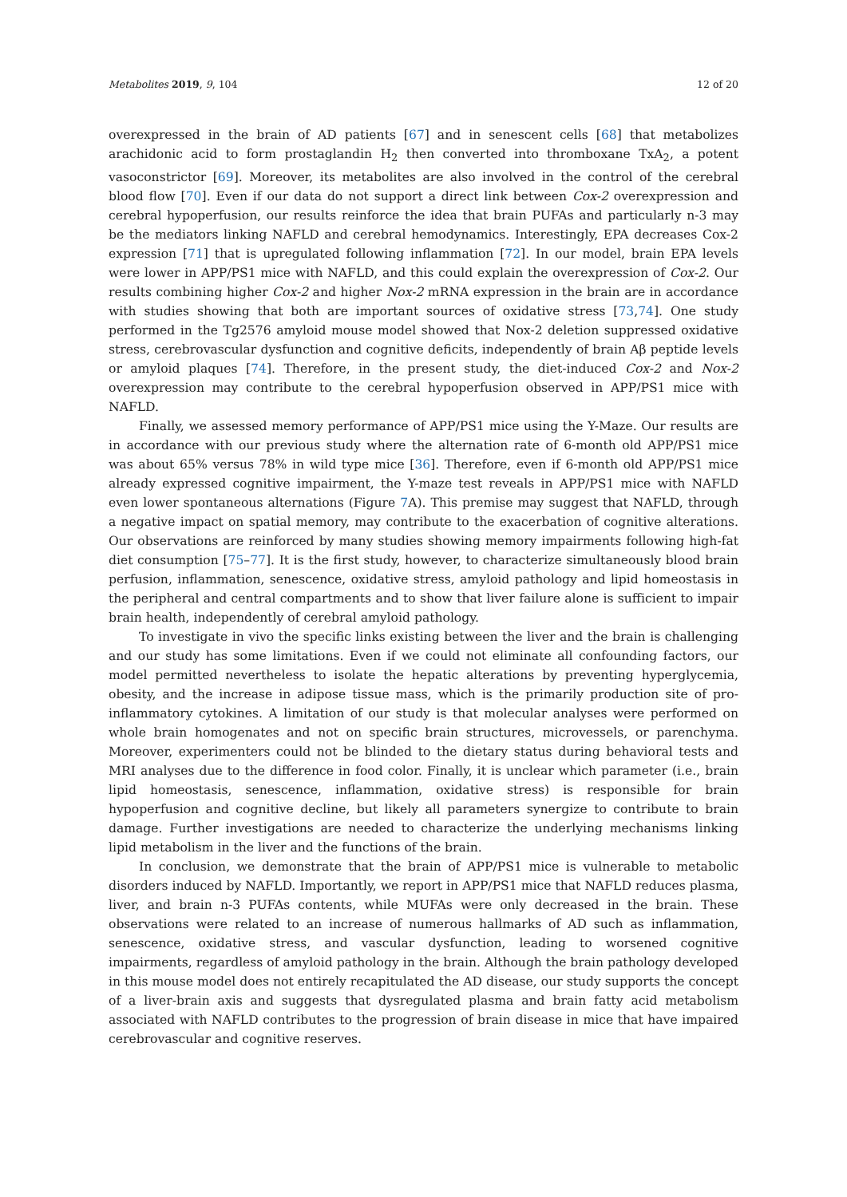Metabolites 2019, 9, 104 12 of 20
overexpressed in the brain of AD patients [67] and in senescent cells [68] that metabolizes arachidonic acid to form prostaglandin H<sub>2</sub> then converted into thromboxane TxA<sub>2</sub>, a potent vasoconstrictor [69]. Moreover, its metabolites are also involved in the control of the cerebral blood flow [70]. Even if our data do not support a direct link between Cox-2 overexpression and cerebral hypoperfusion, our results reinforce the idea that brain PUFAs and particularly n-3 may be the mediators linking NAFLD and cerebral hemodynamics. Interestingly, EPA decreases Cox-2 expression [71] that is upregulated following inflammation [72]. In our model, brain EPA levels were lower in APP/PS1 mice with NAFLD, and this could explain the overexpression of Cox-2. Our results combining higher Cox-2 and higher Nox-2 mRNA expression in the brain are in accordance with studies showing that both are important sources of oxidative stress [73,74]. One study performed in the Tg2576 amyloid mouse model showed that Nox-2 deletion suppressed oxidative stress, cerebrovascular dysfunction and cognitive deficits, independently of brain Aβ peptide levels or amyloid plaques [74]. Therefore, in the present study, the diet-induced Cox-2 and Nox-2 overexpression may contribute to the cerebral hypoperfusion observed in APP/PS1 mice with NAFLD.
Finally, we assessed memory performance of APP/PS1 mice using the Y-Maze. Our results are in accordance with our previous study where the alternation rate of 6-month old APP/PS1 mice was about 65% versus 78% in wild type mice [36]. Therefore, even if 6-month old APP/PS1 mice already expressed cognitive impairment, the Y-maze test reveals in APP/PS1 mice with NAFLD even lower spontaneous alternations (Figure 7 A). This premise may suggest that NAFLD, through a negative impact on spatial memory, may contribute to the exacerbation of cognitive alterations. Our observations are reinforced by many studies showing memory impairments following high-fat diet consumption [75–77]. It is the first study, however, to characterize simultaneously blood brain perfusion, inflammation, senescence, oxidative stress, amyloid pathology and lipid homeostasis in the peripheral and central compartments and to show that liver failure alone is sufficient to impair brain health, independently of cerebral amyloid pathology.
To investigate in vivo the specific links existing between the liver and the brain is challenging and our study has some limitations. Even if we could not eliminate all confounding factors, our model permitted nevertheless to isolate the hepatic alterations by preventing hyperglycemia, obesity, and the increase in adipose tissue mass, which is the primarily production site of pro-inflammatory cytokines. A limitation of our study is that molecular analyses were performed on whole brain homogenates and not on specific brain structures, microvessels, or parenchyma. Moreover, experimenters could not be blinded to the dietary status during behavioral tests and MRI analyses due to the difference in food color. Finally, it is unclear which parameter (i.e., brain lipid homeostasis, senescence, inflammation, oxidative stress) is responsible for brain hypoperfusion and cognitive decline, but likely all parameters synergize to contribute to brain damage. Further investigations are needed to characterize the underlying mechanisms linking lipid metabolism in the liver and the functions of the brain.
In conclusion, we demonstrate that the brain of APP/PS1 mice is vulnerable to metabolic disorders induced by NAFLD. Importantly, we report in APP/PS1 mice that NAFLD reduces plasma, liver, and brain n-3 PUFAs contents, while MUFAs were only decreased in the brain. These observations were related to an increase of numerous hallmarks of AD such as inflammation, senescence, oxidative stress, and vascular dysfunction, leading to worsened cognitive impairments, regardless of amyloid pathology in the brain. Although the brain pathology developed in this mouse model does not entirely recapitulated the AD disease, our study supports the concept of a liver-brain axis and suggests that dysregulated plasma and brain fatty acid metabolism associated with NAFLD contributes to the progression of brain disease in mice that have impaired cerebrovascular and cognitive reserves.